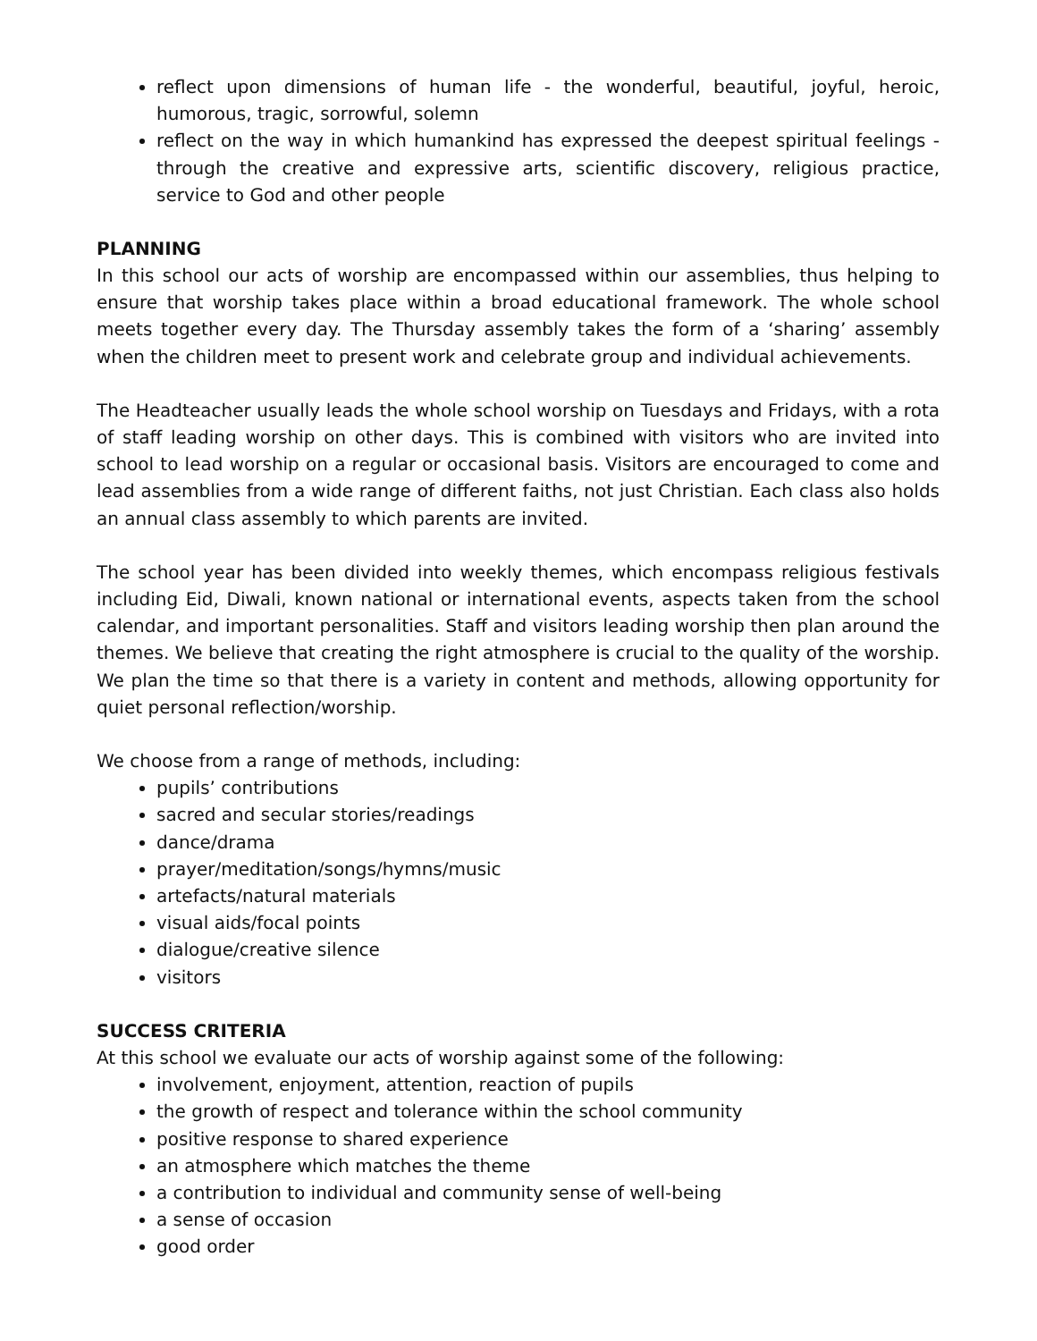reflect upon dimensions of human life - the wonderful, beautiful, joyful, heroic, humorous, tragic, sorrowful, solemn
reflect on the way in which humankind has expressed the deepest spiritual feelings - through the creative and expressive arts, scientific discovery, religious practice, service to God and other people
PLANNING
In this school our acts of worship are encompassed within our assemblies, thus helping to ensure that worship takes place within a broad educational framework. The whole school meets together every day. The Thursday assembly takes the form of a ‘sharing’ assembly when the children meet to present work and celebrate group and individual achievements.
The Headteacher usually leads the whole school worship on Tuesdays and Fridays, with a rota of staff leading worship on other days. This is combined with visitors who are invited into school to lead worship on a regular or occasional basis. Visitors are encouraged to come and lead assemblies from a wide range of different faiths, not just Christian. Each class also holds an annual class assembly to which parents are invited.
The school year has been divided into weekly themes, which encompass religious festivals including Eid, Diwali, known national or international events, aspects taken from the school calendar, and important personalities. Staff and visitors leading worship then plan around the themes. We believe that creating the right atmosphere is crucial to the quality of the worship. We plan the time so that there is a variety in content and methods, allowing opportunity for quiet personal reflection/worship.
We choose from a range of methods, including:
pupils’ contributions
sacred and secular stories/readings
dance/drama
prayer/meditation/songs/hymns/music
artefacts/natural materials
visual aids/focal points
dialogue/creative silence
visitors
SUCCESS CRITERIA
At this school we evaluate our acts of worship against some of the following:
involvement, enjoyment, attention, reaction of pupils
the growth of respect and tolerance within the school community
positive response to shared experience
an atmosphere which matches the theme
a contribution to individual and community sense of well-being
a sense of occasion
good order